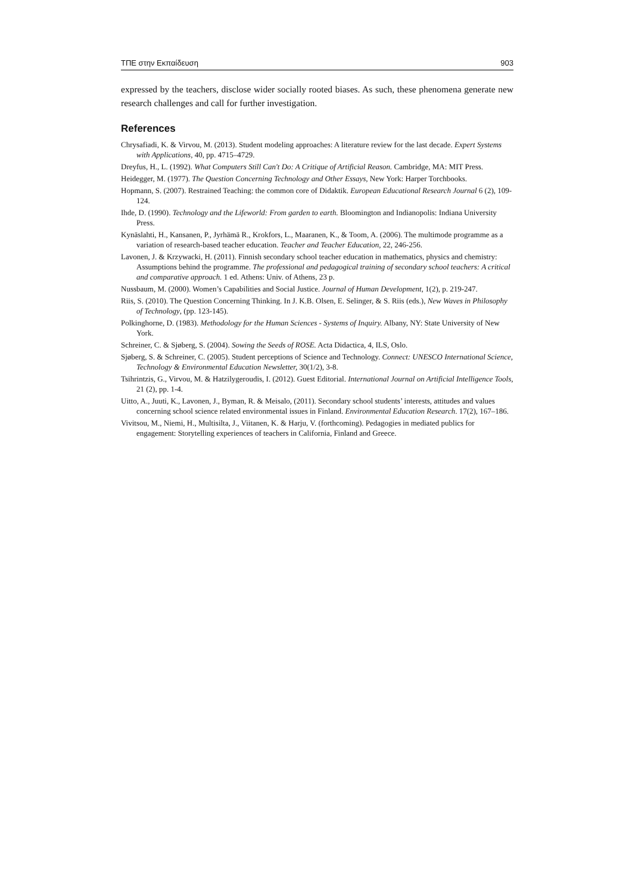ΤΠΕ στην Εκπαίδευση 903
expressed by the teachers, disclose wider socially rooted biases. As such, these phenomena generate new research challenges and call for further investigation.
References
Chrysafiadi, K. & Virvou, M. (2013). Student modeling approaches: A literature review for the last decade. Expert Systems with Applications, 40, pp. 4715–4729.
Dreyfus, H., L. (1992). What Computers Still Can't Do: A Critique of Artificial Reason. Cambridge, MA: MIT Press.
Heidegger, M. (1977). The Question Concerning Technology and Other Essays, New York: Harper Torchbooks.
Hopmann, S. (2007). Restrained Teaching: the common core of Didaktik. European Educational Research Journal 6 (2), 109-124.
Ihde, D. (1990). Technology and the Lifeworld: From garden to earth. Bloomington and Indianopolis: Indiana University Press.
Kynäslahti, H., Kansanen, P., Jyrhämä R., Krokfors, L., Maaranen, K., & Toom, A. (2006). The multimode programme as a variation of research-based teacher education. Teacher and Teacher Education, 22, 246-256.
Lavonen, J. & Krzywacki, H. (2011). Finnish secondary school teacher education in mathematics, physics and chemistry: Assumptions behind the programme. The professional and pedagogical training of secondary school teachers: A critical and comparative approach. 1 ed. Athens: Univ. of Athens, 23 p.
Nussbaum, M. (2000). Women’s Capabilities and Social Justice. Journal of Human Development, 1(2), p. 219-247.
Riis, S. (2010). The Question Concerning Thinking. In J. K.B. Olsen, E. Selinger, & S. Riis (eds.), New Waves in Philosophy of Technology, (pp. 123-145).
Polkinghorne, D. (1983). Methodology for the Human Sciences - Systems of Inquiry. Albany, NY: State University of New York.
Schreiner, C. & Sjøberg, S. (2004). Sowing the Seeds of ROSE. Acta Didactica, 4, ILS, Oslo.
Sjøberg, S. & Schreiner, C. (2005). Student perceptions of Science and Technology. Connect: UNESCO International Science, Technology & Environmental Education Newsletter, 30(1/2), 3-8.
Tsihrintzis, G., Virvou, M. & Hatzilygeroudis, I. (2012). Guest Editorial. International Journal on Artificial Intelligence Tools, 21 (2), pp. 1-4.
Uitto, A., Juuti, K., Lavonen, J., Byman, R. & Meisalo, (2011). Secondary school students’ interests, attitudes and values concerning school science related environmental issues in Finland. Environmental Education Research. 17(2), 167–186.
Vivitsou, M., Niemi, H., Multisilta, J., Viitanen, K. & Harju, V. (forthcoming). Pedagogies in mediated publics for engagement: Storytelling experiences of teachers in California, Finland and Greece.